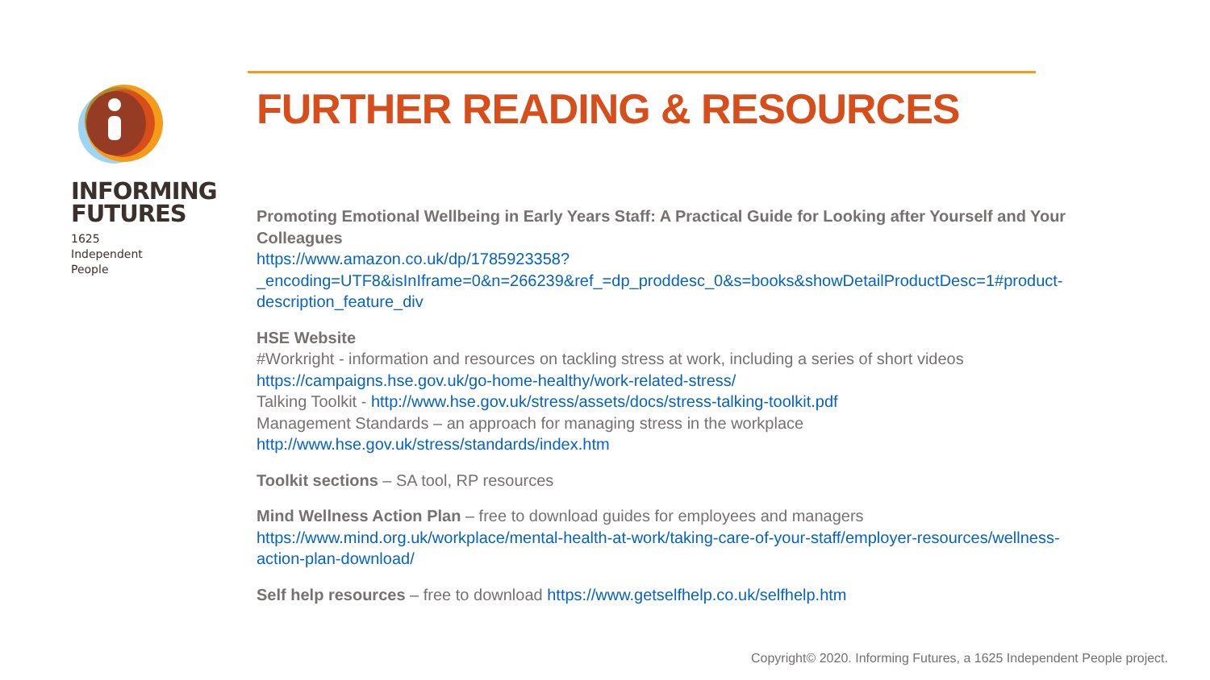INFORMING
FUTURES
1625
Independent
People
FURTHER READING & RESOURCES
Promoting Emotional Wellbeing in Early Years Staff: A Practical Guide for Looking after Yourself and Your Colleagues
https://www.amazon.co.uk/dp/1785923358?_encoding=UTF8&isInIframe=0&n=266239&ref_=dp_proddesc_0&s=books&showDetailProductDesc=1#product-description_feature_div
HSE Website
#Workright - information and resources on tackling stress at work, including a series of short videos
https://campaigns.hse.gov.uk/go-home-healthy/work-related-stress/
Talking Toolkit - http://www.hse.gov.uk/stress/assets/docs/stress-talking-toolkit.pdf
Management Standards – an approach for managing stress in the workplace
http://www.hse.gov.uk/stress/standards/index.htm
Toolkit sections – SA tool, RP resources
Mind Wellness Action Plan – free to download guides for employees and managers
https://www.mind.org.uk/workplace/mental-health-at-work/taking-care-of-your-staff/employer-resources/wellness-action-plan-download/
Self help resources – free to download https://www.getselfhelp.co.uk/selfhelp.htm
Copyright© 2020. Informing Futures, a 1625 Independent People project.